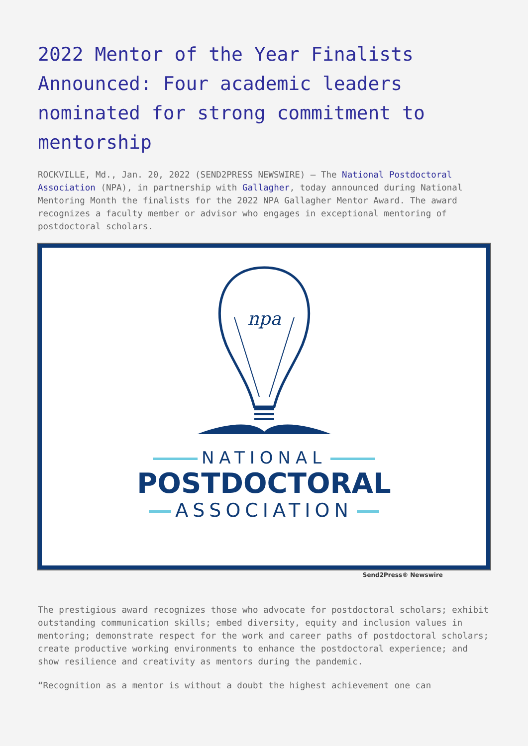2022 Mentor of the Year Finalists Announced: Four academic leaders nominated for strong commitment to mentorship
ROCKVILLE, Md., Jan. 20, 2022 (SEND2PRESS NEWSWIRE) — The National Postdoctoral Association (NPA), in partnership with Gallagher, today announced during National Mentoring Month the finalists for the 2022 NPA Gallagher Mentor Award. The award recognizes a faculty member or advisor who engages in exceptional mentoring of postdoctoral scholars.
npa
NATIONAL
POSTDOCTORAL
ASSOCIATION
Send2Press® Newswire
The prestigious award recognizes those who advocate for postdoctoral scholars; exhibit outstanding communication skills; embed diversity, equity and inclusion values in mentoring; demonstrate respect for the work and career paths of postdoctoral scholars; create productive working environments to enhance the postdoctoral experience; and show resilience and creativity as mentors during the pandemic.
“Recognition as a mentor is without a doubt the highest achievement one can